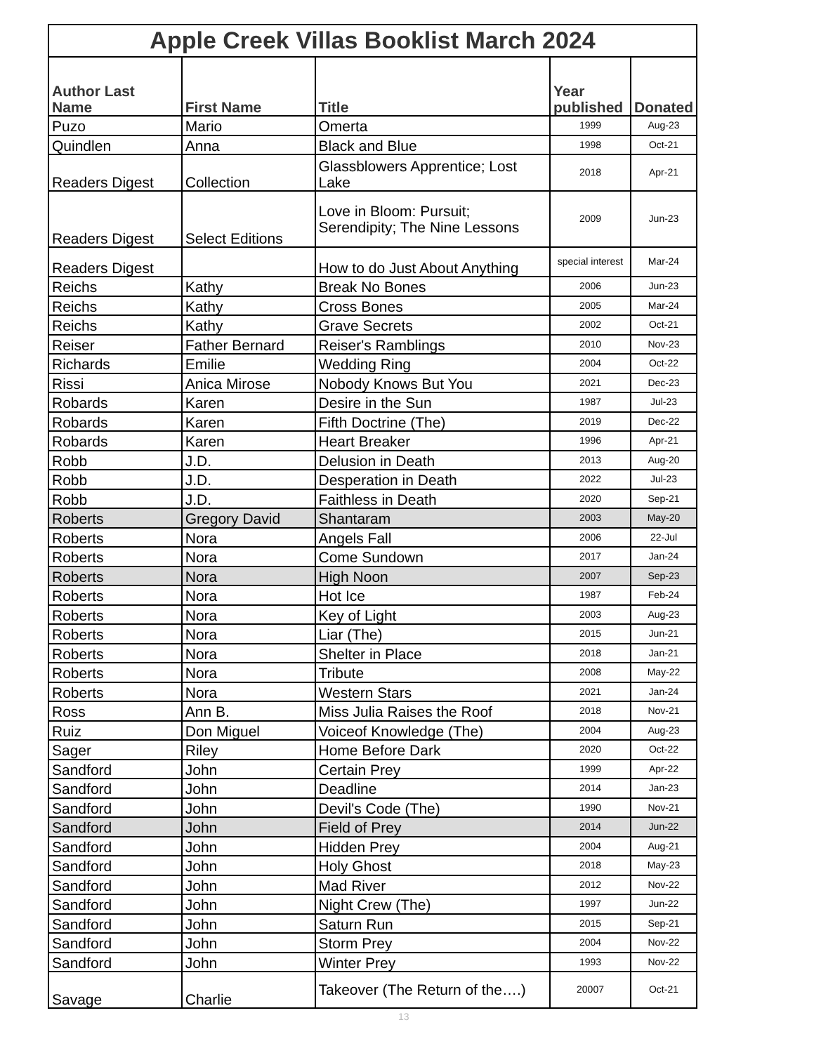| Apple Creek Villas Booklist March 2024 | | | | |
| --- | --- | --- | --- | --- |
| Author Last Name | First Name | Title | Year published | Donated |
| Puzo | Mario | Omerta | 1999 | Aug-23 |
| Quindlen | Anna | Black and Blue | 1998 | Oct-21 |
| Readers Digest | Collection | Glassblowers Apprentice; Lost Lake | 2018 | Apr-21 |
| Readers Digest | Select Editions | Love in Bloom: Pursuit; Serendipity; The Nine Lessons | 2009 | Jun-23 |
| Readers Digest | | How to do Just About Anything | special interest | Mar-24 |
| Reichs | Kathy | Break No Bones | 2006 | Jun-23 |
| Reichs | Kathy | Cross Bones | 2005 | Mar-24 |
| Reichs | Kathy | Grave Secrets | 2002 | Oct-21 |
| Reiser | Father Bernard | Reiser's Ramblings | 2010 | Nov-23 |
| Richards | Emilie | Wedding Ring | 2004 | Oct-22 |
| Rissi | Anica Mirose | Nobody Knows But You | 2021 | Dec-23 |
| Robards | Karen | Desire in the Sun | 1987 | Jul-23 |
| Robards | Karen | Fifth Doctrine (The) | 2019 | Dec-22 |
| Robards | Karen | Heart Breaker | 1996 | Apr-21 |
| Robb | J.D. | Delusion in Death | 2013 | Aug-20 |
| Robb | J.D. | Desperation in Death | 2022 | Jul-23 |
| Robb | J.D. | Faithless in Death | 2020 | Sep-21 |
| Roberts | Gregory David | Shantaram | 2003 | May-20 |
| Roberts | Nora | Angels Fall | 2006 | 22-Jul |
| Roberts | Nora | Come Sundown | 2017 | Jan-24 |
| Roberts | Nora | High Noon | 2007 | Sep-23 |
| Roberts | Nora | Hot Ice | 1987 | Feb-24 |
| Roberts | Nora | Key of Light | 2003 | Aug-23 |
| Roberts | Nora | Liar (The) | 2015 | Jun-21 |
| Roberts | Nora | Shelter in Place | 2018 | Jan-21 |
| Roberts | Nora | Tribute | 2008 | May-22 |
| Roberts | Nora | Western Stars | 2021 | Jan-24 |
| Ross | Ann B. | Miss Julia Raises the Roof | 2018 | Nov-21 |
| Ruiz | Don Miguel | Voiceof Knowledge (The) | 2004 | Aug-23 |
| Sager | Riley | Home Before Dark | 2020 | Oct-22 |
| Sandford | John | Certain Prey | 1999 | Apr-22 |
| Sandford | John | Deadline | 2014 | Jan-23 |
| Sandford | John | Devil's Code (The) | 1990 | Nov-21 |
| Sandford | John | Field of Prey | 2014 | Jun-22 |
| Sandford | John | Hidden Prey | 2004 | Aug-21 |
| Sandford | John | Holy Ghost | 2018 | May-23 |
| Sandford | John | Mad River | 2012 | Nov-22 |
| Sandford | John | Night Crew (The) | 1997 | Jun-22 |
| Sandford | John | Saturn Run | 2015 | Sep-21 |
| Sandford | John | Storm Prey | 2004 | Nov-22 |
| Sandford | John | Winter Prey | 1993 | Nov-22 |
| Savage | Charlie | Takeover (The Return of the….) | 20007 | Oct-21 |
13